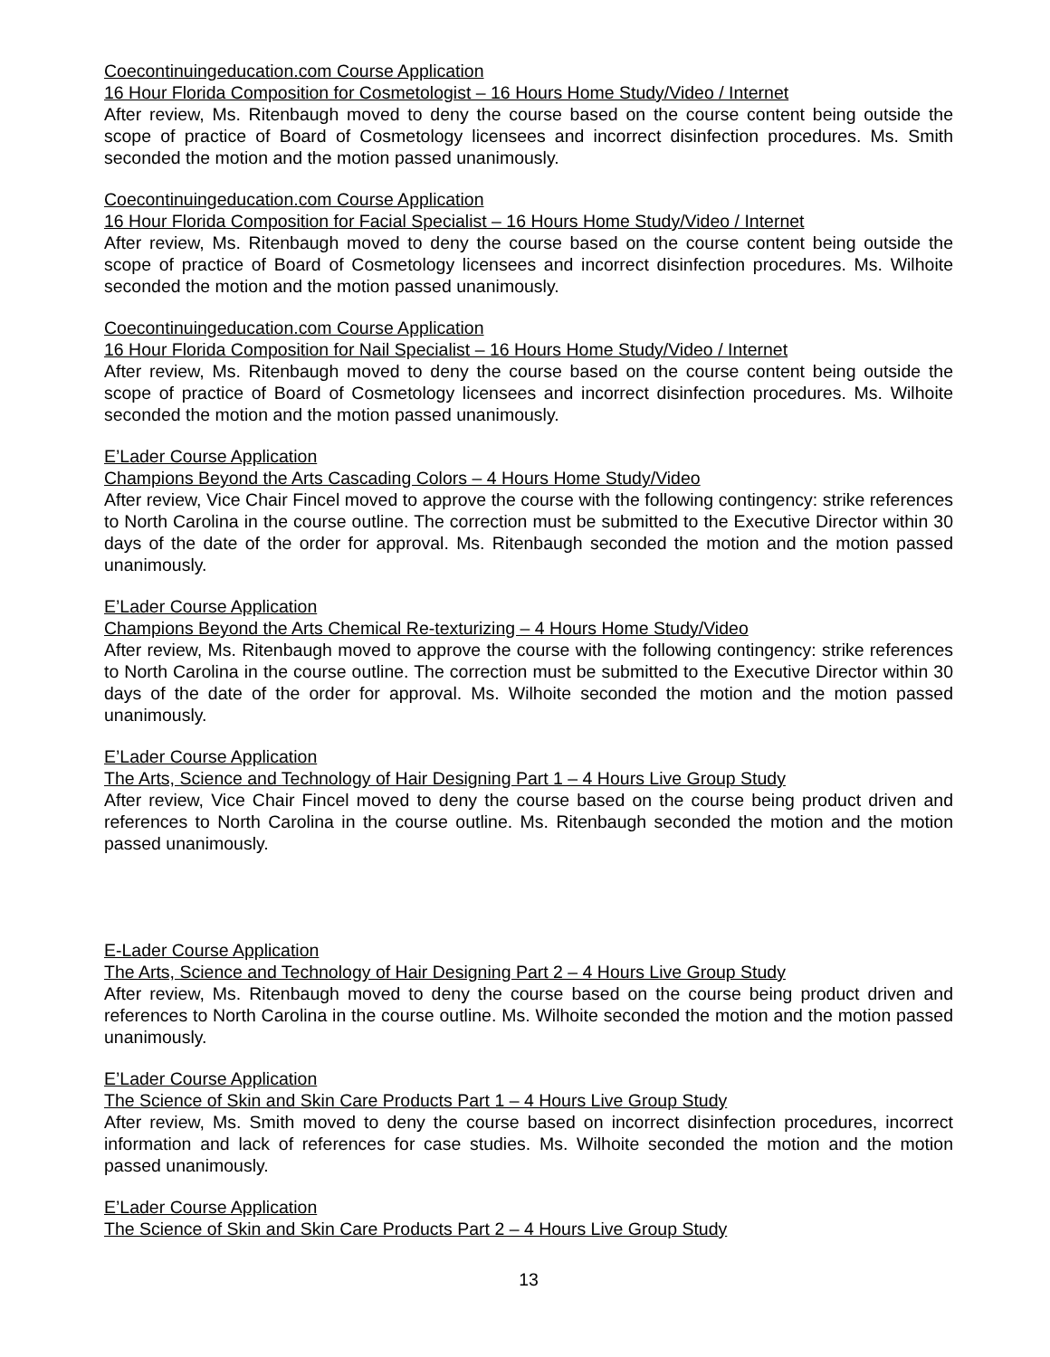Coecontinuingeducation.com Course Application
16 Hour Florida Composition for Cosmetologist – 16 Hours Home Study/Video / Internet
After review, Ms. Ritenbaugh moved to deny the course based on the course content being outside the scope of practice of Board of Cosmetology licensees and incorrect disinfection procedures. Ms. Smith seconded the motion and the motion passed unanimously.
Coecontinuingeducation.com Course Application
16 Hour Florida Composition for Facial Specialist – 16 Hours Home Study/Video / Internet
After review, Ms. Ritenbaugh moved to deny the course based on the course content being outside the scope of practice of Board of Cosmetology licensees and incorrect disinfection procedures. Ms. Wilhoite seconded the motion and the motion passed unanimously.
Coecontinuingeducation.com Course Application
16 Hour Florida Composition for Nail Specialist – 16 Hours Home Study/Video / Internet
After review, Ms. Ritenbaugh moved to deny the course based on the course content being outside the scope of practice of Board of Cosmetology licensees and incorrect disinfection procedures. Ms. Wilhoite seconded the motion and the motion passed unanimously.
E’Lader Course Application
Champions Beyond the Arts Cascading Colors – 4 Hours Home Study/Video
After review, Vice Chair Fincel moved to approve the course with the following contingency: strike references to North Carolina in the course outline. The correction must be submitted to the Executive Director within 30 days of the date of the order for approval. Ms. Ritenbaugh seconded the motion and the motion passed unanimously.
E’Lader Course Application
Champions Beyond the Arts Chemical Re-texturizing – 4 Hours Home Study/Video
After review, Ms. Ritenbaugh moved to approve the course with the following contingency: strike references to North Carolina in the course outline. The correction must be submitted to the Executive Director within 30 days of the date of the order for approval. Ms. Wilhoite seconded the motion and the motion passed unanimously.
E’Lader Course Application
The Arts, Science and Technology of Hair Designing Part 1 – 4 Hours Live Group Study
After review, Vice Chair Fincel moved to deny the course based on the course being product driven and references to North Carolina in the course outline. Ms. Ritenbaugh seconded the motion and the motion passed unanimously.
E-Lader Course Application
The Arts, Science and Technology of Hair Designing Part 2 – 4 Hours Live Group Study
After review, Ms. Ritenbaugh moved to deny the course based on the course being product driven and references to North Carolina in the course outline. Ms. Wilhoite seconded the motion and the motion passed unanimously.
E’Lader Course Application
The Science of Skin and Skin Care Products Part 1 – 4 Hours Live Group Study
After review, Ms. Smith moved to deny the course based on incorrect disinfection procedures, incorrect information and lack of references for case studies. Ms. Wilhoite seconded the motion and the motion passed unanimously.
E’Lader Course Application
The Science of Skin and Skin Care Products Part 2 – 4 Hours Live Group Study
13